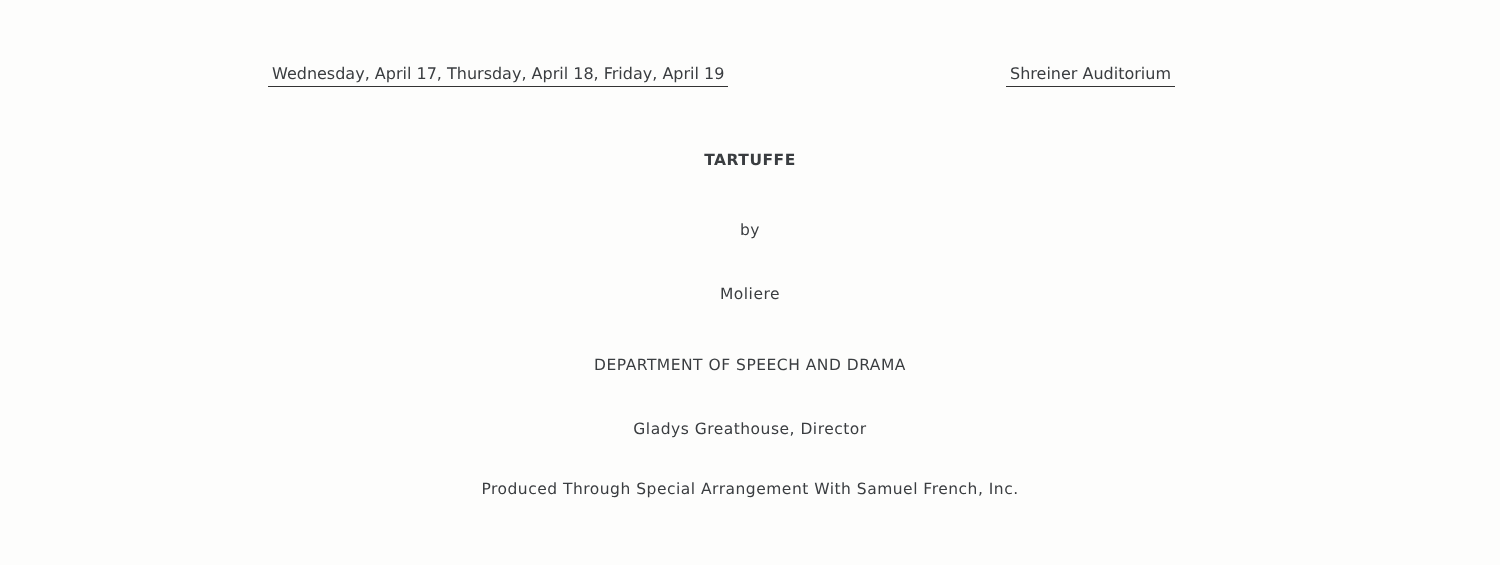Wednesday, April 17, Thursday, April 18, Friday, April 19 Shreiner Auditorium
TARTUFFE
by
Moliere
DEPARTMENT OF SPEECH AND DRAMA
Gladys Greathouse, Director
Produced Through Special Arrangement With Samuel French, Inc.